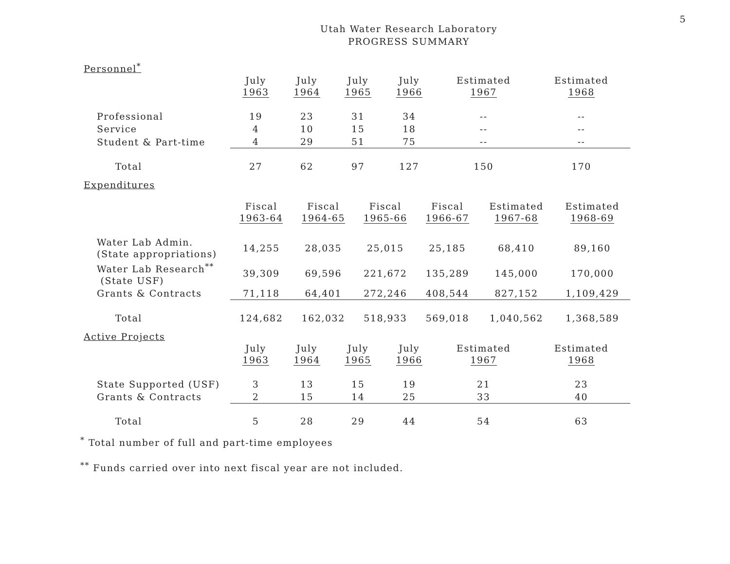5
Utah Water Research Laboratory
PROGRESS SUMMARY
Personnel<sup>*</sup>
| | July 1963 | July 1964 | July 1965 | July 1966 | Estimated 1967 | Estimated 1968 |
| Professional | 19 | 23 | 31 | 34 | -- | -- |
| Service | 4 | 10 | 15 | 18 | -- | -- |
| Student & Part-time | 4 | 29 | 51 | 75 | -- | -- |
| Total | 27 | 62 | 97 | 127 | 150 | 170 |
Expenditures
| | Fiscal 1963-64 | Fiscal 1964-65 | Fiscal 1965-66 | Fiscal 1966-67 | Estimated 1967-68 | Estimated 1968-69 |
| Water Lab Admin. (State appropriations) | 14,255 | 28,035 | 25,015 | 25,185 | 68,410 | 89,160 |
| Water Lab Research<sup>**</sup> (State USF) | 39,309 | 69,596 | 221,672 | 135,289 | 145,000 | 170,000 |
| Grants & Contracts | 71,118 | 64,401 | 272,246 | 408,544 | 827,152 | 1,109,429 |
| Total | 124,682 | 162,032 | 518,933 | 569,018 | 1,040,562 | 1,368,589 |
Active Projects
| | July 1963 | July 1964 | July 1965 | July 1966 | Estimated 1967 | Estimated 1968 |
| State Supported (USF) | 3 | 13 | 15 | 19 | 21 | 23 |
| Grants & Contracts | 2 | 15 | 14 | 25 | 33 | 40 |
| Total | 5 | 28 | 29 | 44 | 54 | 63 |
<sup>*</sup> Total number of full and part-time employees
<sup>**</sup> Funds carried over into next fiscal year are not included.